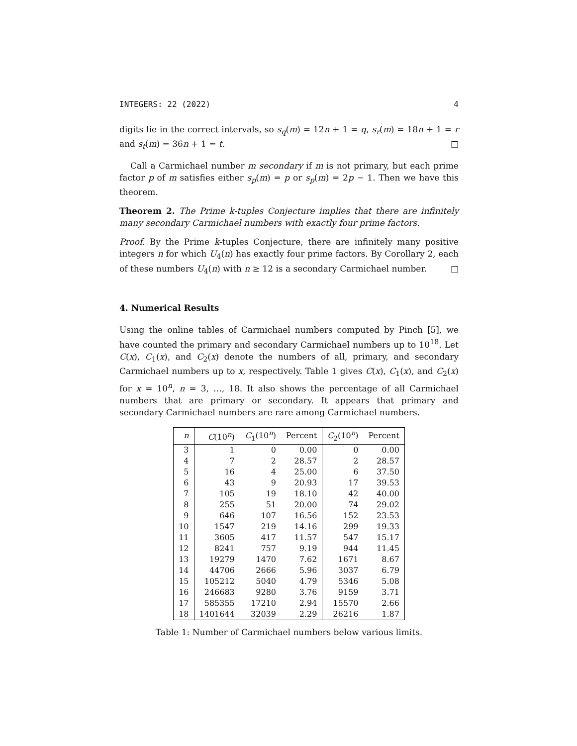INTEGERS: 22 (2022) 4
digits lie in the correct intervals, so s<sub>q</sub>(m) = 12n + 1 = q, s<sub>r</sub>(m) = 18n + 1 = r and s<sub>t</sub>(m) = 36n + 1 = t. □
Call a Carmichael number m secondary if m is not primary, but each prime factor p of m satisfies either s<sub>p</sub>(m) = p or s<sub>p</sub>(m) = 2p − 1. Then we have this theorem.
Theorem 2. The Prime k-tuples Conjecture implies that there are infinitely many secondary Carmichael numbers with exactly four prime factors.
Proof. By the Prime k-tuples Conjecture, there are infinitely many positive integers n for which U<sub>4</sub>(n) has exactly four prime factors. By Corollary 2, each of these numbers U<sub>4</sub>(n) with n ≥ 12 is a secondary Carmichael number. □
4. Numerical Results
Using the online tables of Carmichael numbers computed by Pinch [5], we have counted the primary and secondary Carmichael numbers up to 10<sup>18</sup>. Let C(x), C<sub>1</sub>(x), and C<sub>2</sub>(x) denote the numbers of all, primary, and secondary Carmichael numbers up to x, respectively. Table 1 gives C(x), C<sub>1</sub>(x), and C<sub>2</sub>(x) for x = 10<sup>n</sup>, n = 3, …, 18. It also shows the percentage of all Carmichael numbers that are primary or secondary. It appears that primary and secondary Carmichael numbers are rare among Carmichael numbers.
| n | C (10<sup>n</sup>) | C<sub>1</sub>(10<sup>n</sup>) | Percent | C<sub>2</sub>(10<sup>n</sup>) | Percent |
| --- | --- | --- | --- | --- | --- |
| 3 | 1 | 0 | 0.00 | 0 | 0.00 |
| 4 | 7 | 2 | 28.57 | 2 | 28.57 |
| 5 | 16 | 4 | 25.00 | 6 | 37.50 |
| 6 | 43 | 9 | 20.93 | 17 | 39.53 |
| 7 | 105 | 19 | 18.10 | 42 | 40.00 |
| 8 | 255 | 51 | 20.00 | 74 | 29.02 |
| 9 | 646 | 107 | 16.56 | 152 | 23.53 |
| 10 | 1547 | 219 | 14.16 | 299 | 19.33 |
| 11 | 3605 | 417 | 11.57 | 547 | 15.17 |
| 12 | 8241 | 757 | 9.19 | 944 | 11.45 |
| 13 | 19279 | 1470 | 7.62 | 1671 | 8.67 |
| 14 | 44706 | 2666 | 5.96 | 3037 | 6.79 |
| 15 | 105212 | 5040 | 4.79 | 5346 | 5.08 |
| 16 | 246683 | 9280 | 3.76 | 9159 | 3.71 |
| 17 | 585355 | 17210 | 2.94 | 15570 | 2.66 |
| 18 | 1401644 | 32039 | 2.29 | 26216 | 1.87 |
Table 1: Number of Carmichael numbers below various limits.